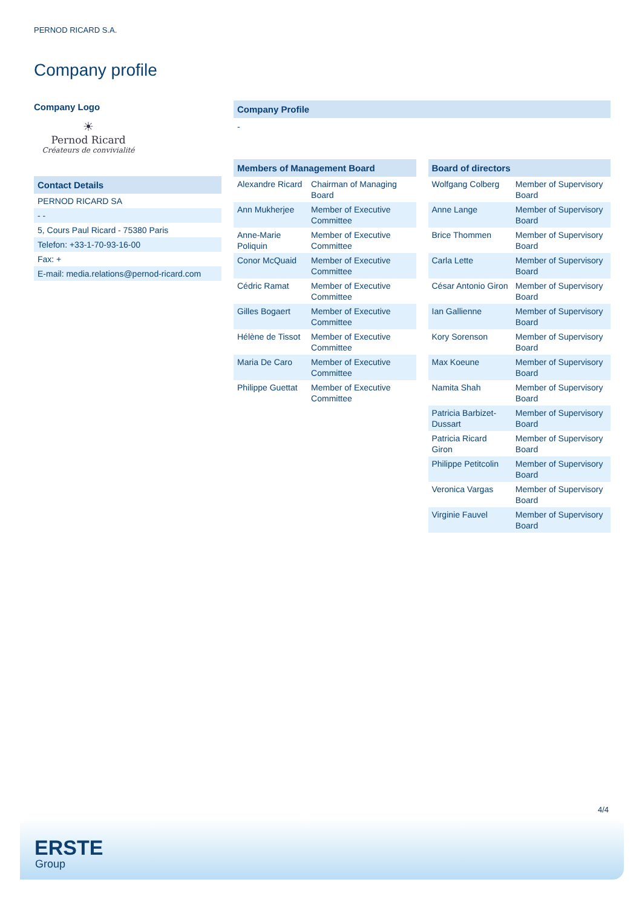PERNOD RICARD S.A.
Company profile
Company Logo
☀
Pernod Ricard
Créateurs de convivialité
Contact Details
| PERNOD RICARD SA |
| - - |
| 5, Cours Paul Ricard - 75380 Paris |
| Telefon: +33-1-70-93-16-00 |
| Fax: + |
| E-mail: media.relations@pernod-ricard.com |
Company Profile
-
Members of Management Board
| Alexandre Ricard | Chairman of Managing Board |
| Ann Mukherjee | Member of Executive Committee |
| Anne-Marie Poliquin | Member of Executive Committee |
| Conor McQuaid | Member of Executive Committee |
| Cédric Ramat | Member of Executive Committee |
| Gilles Bogaert | Member of Executive Committee |
| Hélène de Tissot | Member of Executive Committee |
| Maria De Caro | Member of Executive Committee |
| Philippe Guettat | Member of Executive Committee |
Board of directors
| Wolfgang Colberg | Member of Supervisory Board |
| Anne Lange | Member of Supervisory Board |
| Brice Thommen | Member of Supervisory Board |
| Carla Lette | Member of Supervisory Board |
| César Antonio Giron | Member of Supervisory Board |
| Ian Gallienne | Member of Supervisory Board |
| Kory Sorenson | Member of Supervisory Board |
| Max Koeune | Member of Supervisory Board |
| Namita Shah | Member of Supervisory Board |
| Patricia Barbizet-Dussart | Member of Supervisory Board |
| Patricia Ricard Giron | Member of Supervisory Board |
| Philippe Petitcolin | Member of Supervisory Board |
| Veronica Vargas | Member of Supervisory Board |
| Virginie Fauvel | Member of Supervisory Board |
4/4
ERSTE
Group